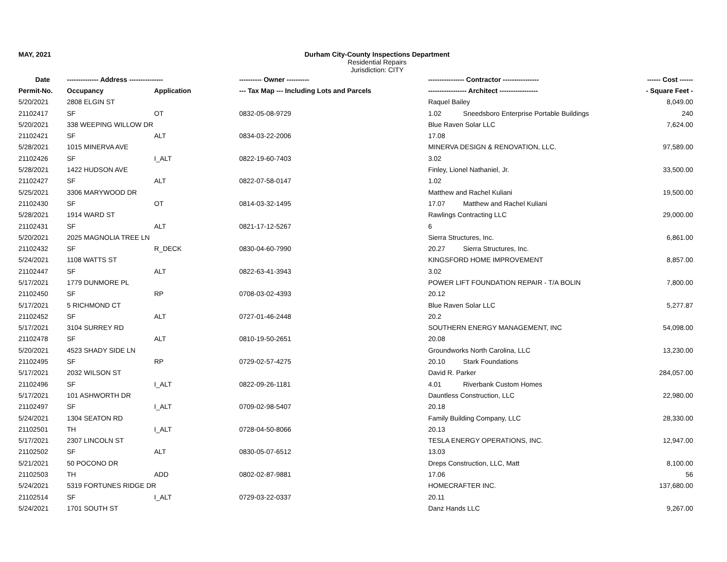MAY, 2021 Durham City-County Inspections Department
Residential Repairs
Jurisdiction: CITY
| Date | -------------- Address --------------- | | ---------- Owner ---------- | ---------------- Contractor ---------------- | ------ Cost ------ |
| --- | --- | --- | --- | --- | --- |
| Permit-No. | Occupancy | Application | --- Tax Map --- Including Lots and Parcels | ----------------- Architect ----------------- | - Square Feet - |
| 5/20/2021 | 2808 ELGIN ST | | | Raquel Bailey | 8,049.00 |
| 21102417 | SF | OT | 0832-05-08-9729 | 1.02 Sneedsboro Enterprise Portable Buildings | 240 |
| 5/20/2021 | 338 WEEPING WILLOW DR | | | Blue Raven Solar LLC | 7,624.00 |
| 21102421 | SF | ALT | 0834-03-22-2006 | 17.08 | |
| 5/28/2021 | 1015 MINERVA AVE | | | MINERVA DESIGN & RENOVATION, LLC. | 97,589.00 |
| 21102426 | SF | I_ALT | 0822-19-60-7403 | 3.02 | |
| 5/28/2021 | 1422 HUDSON AVE | | | Finley, Lionel Nathaniel, Jr. | 33,500.00 |
| 21102427 | SF | ALT | 0822-07-58-0147 | 1.02 | |
| 5/25/2021 | 3306 MARYWOOD DR | | | Matthew and Rachel Kuliani | 19,500.00 |
| 21102430 | SF | OT | 0814-03-32-1495 | 17.07 Matthew and Rachel Kuliani | |
| 5/28/2021 | 1914 WARD ST | | | Rawlings Contracting LLC | 29,000.00 |
| 21102431 | SF | ALT | 0821-17-12-5267 | 6 | |
| 5/20/2021 | 2025 MAGNOLIA TREE LN | | | Sierra Structures, Inc. | 6,861.00 |
| 21102432 | SF | R_DECK | 0830-04-60-7990 | 20.27 Sierra Structures, Inc. | |
| 5/24/2021 | 1108 WATTS ST | | | KINGSFORD HOME IMPROVEMENT | 8,857.00 |
| 21102447 | SF | ALT | 0822-63-41-3943 | 3.02 | |
| 5/17/2021 | 1779 DUNMORE PL | | | POWER LIFT FOUNDATION REPAIR - T/A BOLIN | 7,800.00 |
| 21102450 | SF | RP | 0708-03-02-4393 | 20.12 | |
| 5/17/2021 | 5 RICHMOND CT | | | Blue Raven Solar LLC | 5,277.87 |
| 21102452 | SF | ALT | 0727-01-46-2448 | 20.2 | |
| 5/17/2021 | 3104 SURREY RD | | | SOUTHERN ENERGY MANAGEMENT, INC | 54,098.00 |
| 21102478 | SF | ALT | 0810-19-50-2651 | 20.08 | |
| 5/20/2021 | 4523 SHADY SIDE LN | | | Groundworks North Carolina, LLC | 13,230.00 |
| 21102495 | SF | RP | 0729-02-57-4275 | 20.10 Stark Foundations | |
| 5/17/2021 | 2032 WILSON ST | | | David R. Parker | 284,057.00 |
| 21102496 | SF | I_ALT | 0822-09-26-1181 | 4.01 Riverbank Custom Homes | |
| 5/17/2021 | 101 ASHWORTH DR | | | Dauntless Construction, LLC | 22,980.00 |
| 21102497 | SF | I_ALT | 0709-02-98-5407 | 20.18 | |
| 5/24/2021 | 1304 SEATON RD | | | Family Building Company, LLC | 28,330.00 |
| 21102501 | TH | I_ALT | 0728-04-50-8066 | 20.13 | |
| 5/17/2021 | 2307 LINCOLN ST | | | TESLA ENERGY OPERATIONS, INC. | 12,947.00 |
| 21102502 | SF | ALT | 0830-05-07-6512 | 13.03 | |
| 5/21/2021 | 50 POCONO DR | | | Dreps Construction, LLC, Matt | 8,100.00 |
| 21102503 | TH | ADD | 0802-02-87-9881 | 17.06 | 56 |
| 5/24/2021 | 5319 FORTUNES RIDGE DR | | | HOMECRAFTER INC. | 137,680.00 |
| 21102514 | SF | I_ALT | 0729-03-22-0337 | 20.11 | |
| 5/24/2021 | 1701 SOUTH ST | | | Danz Hands LLC | 9,267.00 |